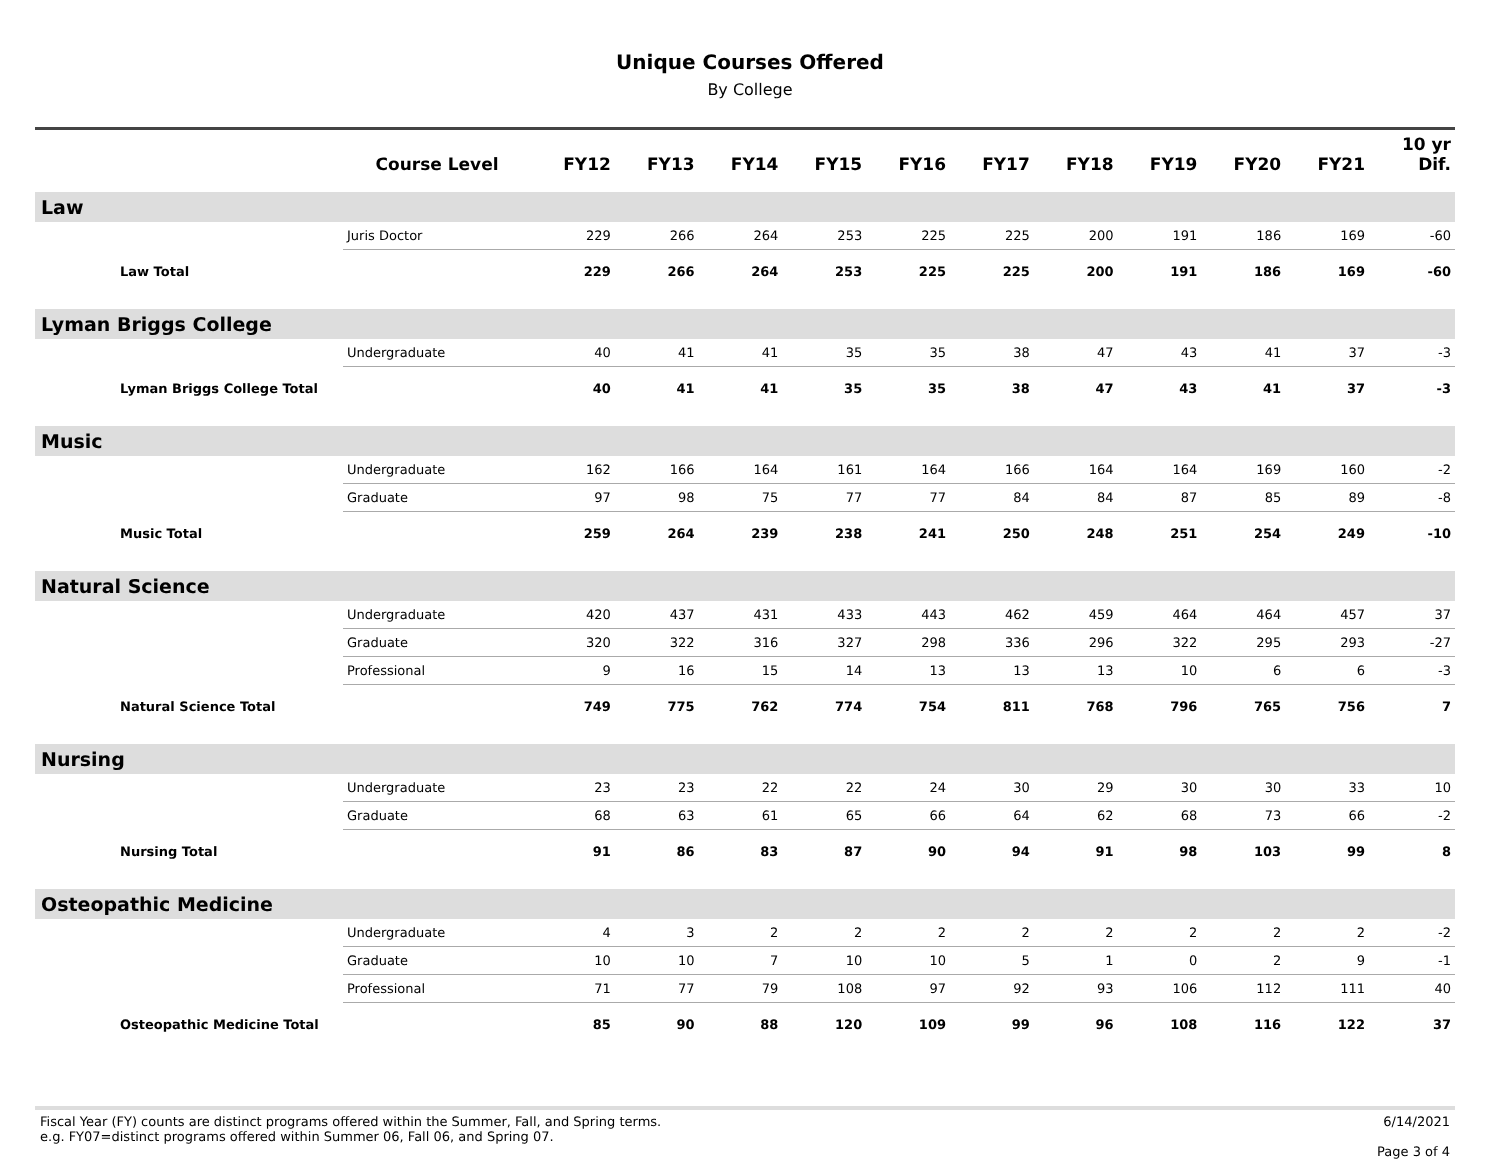Unique Courses Offered
By College
| | Course Level | FY12 | FY13 | FY14 | FY15 | FY16 | FY17 | FY18 | FY19 | FY20 | FY21 | 10 yr Dif. |
| --- | --- | --- | --- | --- | --- | --- | --- | --- | --- | --- | --- | --- |
| Law | | | | | | | | | | | | |
| | Juris Doctor | 229 | 266 | 264 | 253 | 225 | 225 | 200 | 191 | 186 | 169 | -60 |
| Law Total | | 229 | 266 | 264 | 253 | 225 | 225 | 200 | 191 | 186 | 169 | -60 |
| Lyman Briggs College | | | | | | | | | | | | |
| | Undergraduate | 40 | 41 | 41 | 35 | 35 | 38 | 47 | 43 | 41 | 37 | -3 |
| Lyman Briggs College Total | | 40 | 41 | 41 | 35 | 35 | 38 | 47 | 43 | 41 | 37 | -3 |
| Music | | | | | | | | | | | | |
| | Undergraduate | 162 | 166 | 164 | 161 | 164 | 166 | 164 | 164 | 169 | 160 | -2 |
| | Graduate | 97 | 98 | 75 | 77 | 77 | 84 | 84 | 87 | 85 | 89 | -8 |
| Music Total | | 259 | 264 | 239 | 238 | 241 | 250 | 248 | 251 | 254 | 249 | -10 |
| Natural Science | | | | | | | | | | | | |
| | Undergraduate | 420 | 437 | 431 | 433 | 443 | 462 | 459 | 464 | 464 | 457 | 37 |
| | Graduate | 320 | 322 | 316 | 327 | 298 | 336 | 296 | 322 | 295 | 293 | -27 |
| | Professional | 9 | 16 | 15 | 14 | 13 | 13 | 13 | 10 | 6 | 6 | -3 |
| Natural Science Total | | 749 | 775 | 762 | 774 | 754 | 811 | 768 | 796 | 765 | 756 | 7 |
| Nursing | | | | | | | | | | | | |
| | Undergraduate | 23 | 23 | 22 | 22 | 24 | 30 | 29 | 30 | 30 | 33 | 10 |
| | Graduate | 68 | 63 | 61 | 65 | 66 | 64 | 62 | 68 | 73 | 66 | -2 |
| Nursing Total | | 91 | 86 | 83 | 87 | 90 | 94 | 91 | 98 | 103 | 99 | 8 |
| Osteopathic Medicine | | | | | | | | | | | | |
| | Undergraduate | 4 | 3 | 2 | 2 | 2 | 2 | 2 | 2 | 2 | 2 | -2 |
| | Graduate | 10 | 10 | 7 | 10 | 10 | 5 | 1 | 0 | 2 | 9 | -1 |
| | Professional | 71 | 77 | 79 | 108 | 97 | 92 | 93 | 106 | 112 | 111 | 40 |
| Osteopathic Medicine Total | | 85 | 90 | 88 | 120 | 109 | 99 | 96 | 108 | 116 | 122 | 37 |
Fiscal Year (FY) counts are distinct programs offered within the Summer, Fall, and Spring terms.
e.g. FY07=distinct programs offered within Summer 06, Fall 06, and Spring 07.
6/14/2021
Page 3 of 4